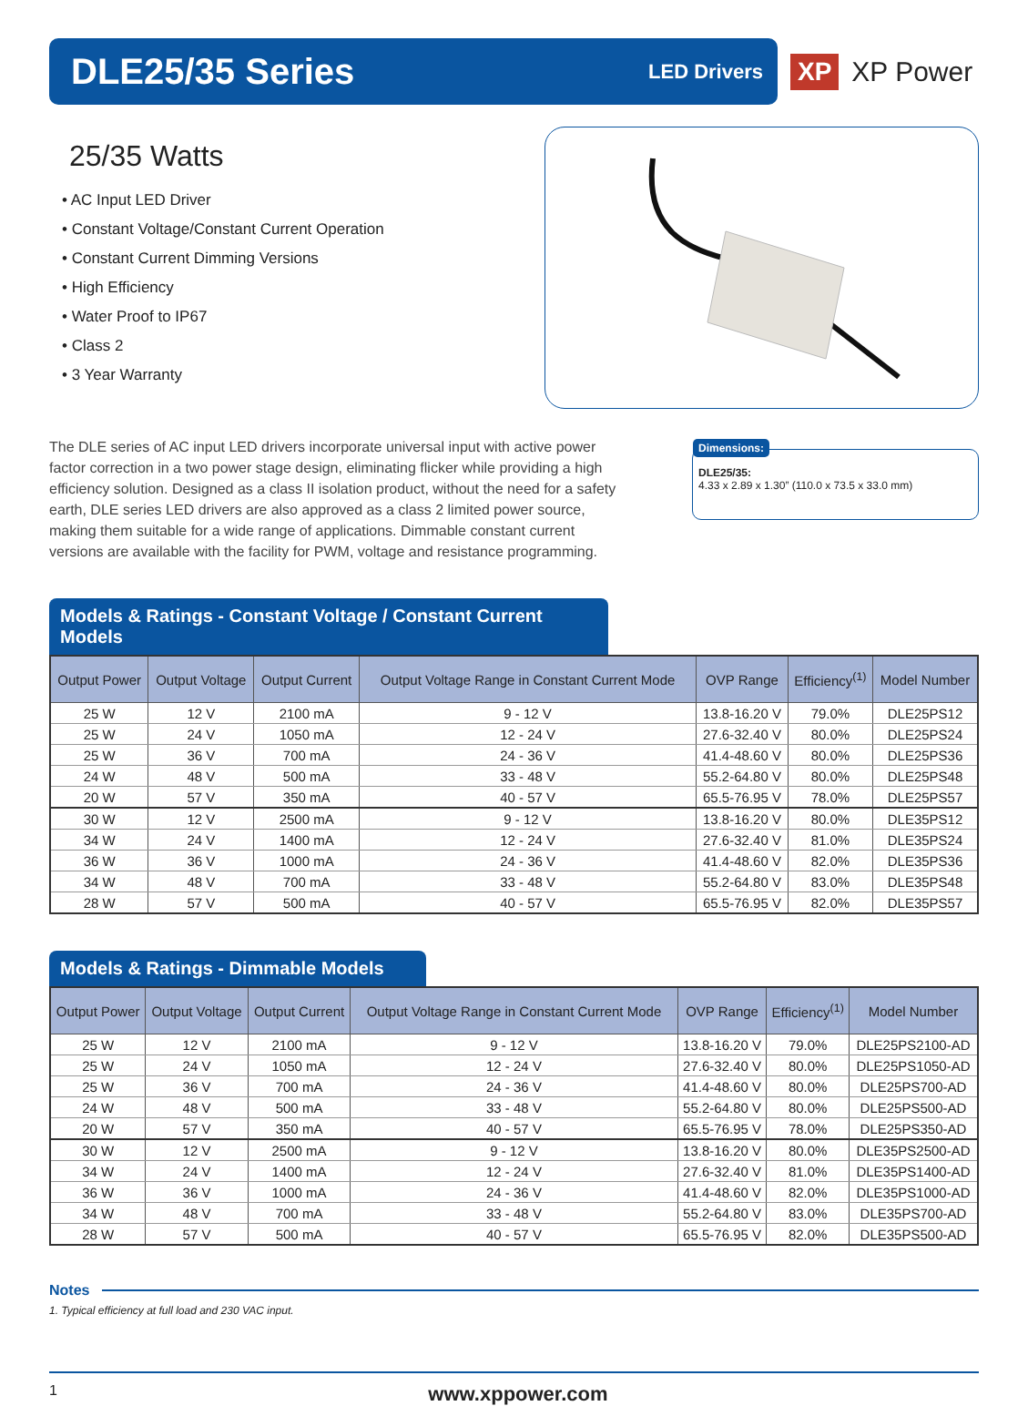DLE25/35 Series
LED Drivers
XP XP Power
25/35 Watts
• AC Input LED Driver
• Constant Voltage/Constant Current Operation
• Constant Current Dimming Versions
• High Efficiency
• Water Proof to IP67
• Class 2
• 3 Year Warranty
The DLE series of AC input LED drivers incorporate universal input with active power factor correction in a two power stage design, eliminating flicker while providing a high efficiency solution. Designed as a class II isolation product, without the need for a safety earth, DLE series LED drivers are also approved as a class 2 limited power source, making them suitable for a wide range of applications. Dimmable constant current versions are available with the facility for PWM, voltage and resistance programming.
Dimensions:
DLE25/35:
4.33 x 2.89 x 1.30” (110.0 x 73.5 x 33.0 mm)
Models & Ratings - Constant Voltage / Constant Current Models
| Output Power | Output Voltage | Output Current | Output Voltage Range in Constant Current Mode | OVP Range | Efficiency<sup>(1)</sup> | Model Number |
| --- | --- | --- | --- | --- | --- | --- |
| 25 W | 12 V | 2100 mA | 9 - 12 V | 13.8-16.20 V | 79.0% | DLE25PS12 |
| 25 W | 24 V | 1050 mA | 12 - 24 V | 27.6-32.40 V | 80.0% | DLE25PS24 |
| 25 W | 36 V | 700 mA | 24 - 36 V | 41.4-48.60 V | 80.0% | DLE25PS36 |
| 24 W | 48 V | 500 mA | 33 - 48 V | 55.2-64.80 V | 80.0% | DLE25PS48 |
| 20 W | 57 V | 350 mA | 40 - 57 V | 65.5-76.95 V | 78.0% | DLE25PS57 |
| 30 W | 12 V | 2500 mA | 9 - 12 V | 13.8-16.20 V | 80.0% | DLE35PS12 |
| 34 W | 24 V | 1400 mA | 12 - 24 V | 27.6-32.40 V | 81.0% | DLE35PS24 |
| 36 W | 36 V | 1000 mA | 24 - 36 V | 41.4-48.60 V | 82.0% | DLE35PS36 |
| 34 W | 48 V | 700 mA | 33 - 48 V | 55.2-64.80 V | 83.0% | DLE35PS48 |
| 28 W | 57 V | 500 mA | 40 - 57 V | 65.5-76.95 V | 82.0% | DLE35PS57 |
Models & Ratings - Dimmable Models
| Output Power | Output Voltage | Output Current | Output Voltage Range in Constant Current Mode | OVP Range | Efficiency<sup>(1)</sup> | Model Number |
| --- | --- | --- | --- | --- | --- | --- |
| 25 W | 12 V | 2100 mA | 9 - 12 V | 13.8-16.20 V | 79.0% | DLE25PS2100-AD |
| 25 W | 24 V | 1050 mA | 12 - 24 V | 27.6-32.40 V | 80.0% | DLE25PS1050-AD |
| 25 W | 36 V | 700 mA | 24 - 36 V | 41.4-48.60 V | 80.0% | DLE25PS700-AD |
| 24 W | 48 V | 500 mA | 33 - 48 V | 55.2-64.80 V | 80.0% | DLE25PS500-AD |
| 20 W | 57 V | 350 mA | 40 - 57 V | 65.5-76.95 V | 78.0% | DLE25PS350-AD |
| 30 W | 12 V | 2500 mA | 9 - 12 V | 13.8-16.20 V | 80.0% | DLE35PS2500-AD |
| 34 W | 24 V | 1400 mA | 12 - 24 V | 27.6-32.40 V | 81.0% | DLE35PS1400-AD |
| 36 W | 36 V | 1000 mA | 24 - 36 V | 41.4-48.60 V | 82.0% | DLE35PS1000-AD |
| 34 W | 48 V | 700 mA | 33 - 48 V | 55.2-64.80 V | 83.0% | DLE35PS700-AD |
| 28 W | 57 V | 500 mA | 40 - 57 V | 65.5-76.95 V | 82.0% | DLE35PS500-AD |
Notes
1. Typical efficiency at full load and 230 VAC input.
1 www.xppower.com